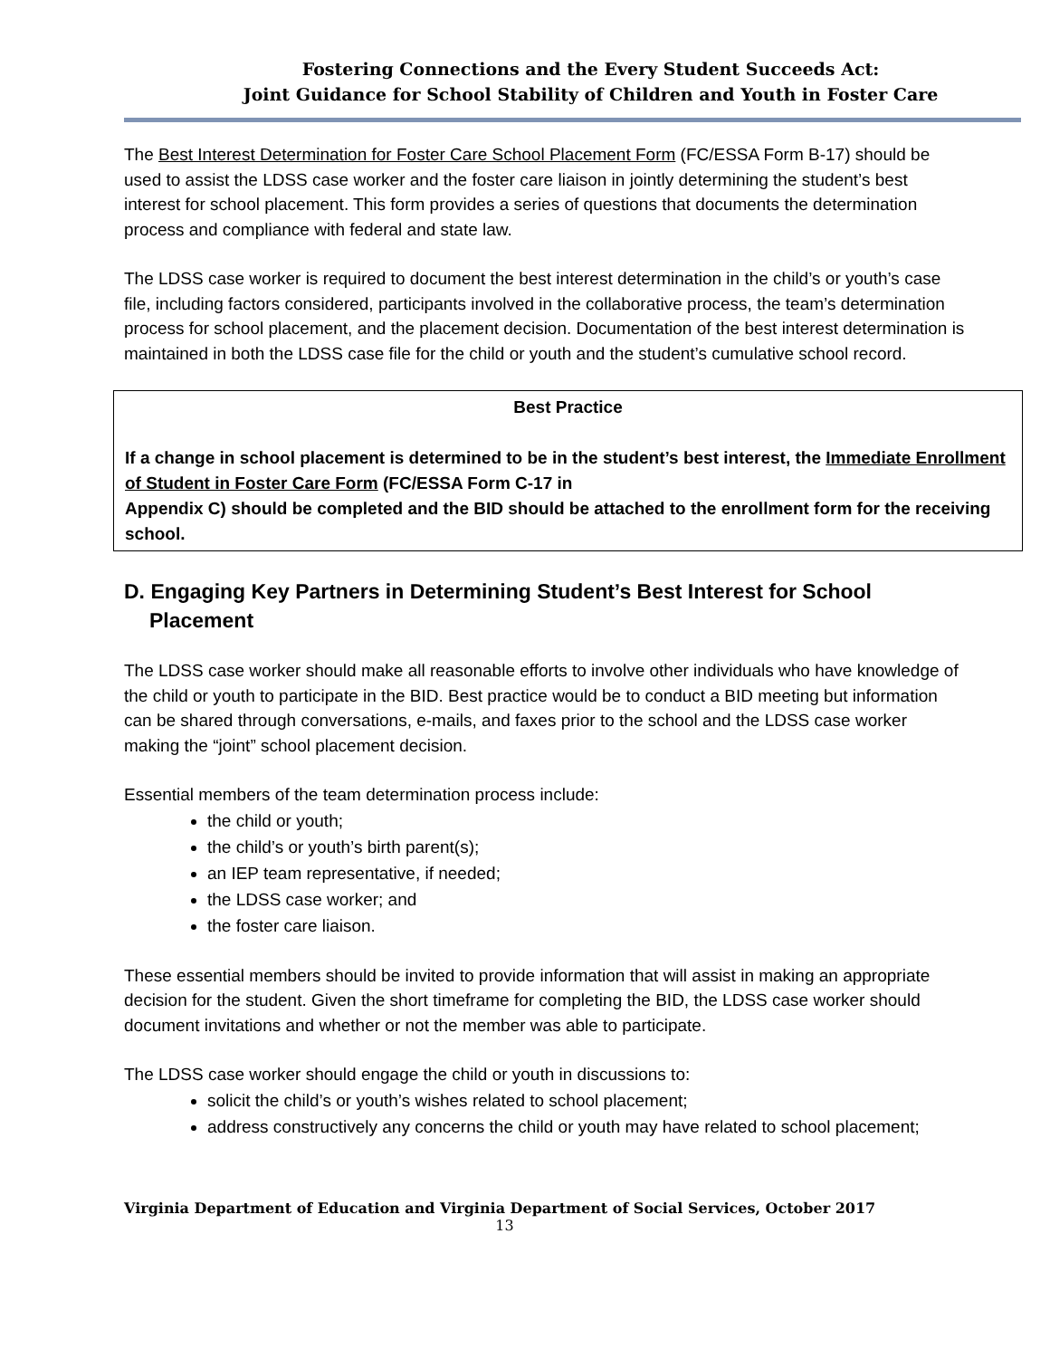Fostering Connections and the Every Student Succeeds Act:
Joint Guidance for School Stability of Children and Youth in Foster Care
The Best Interest Determination for Foster Care School Placement Form (FC/ESSA Form B-17) should be used to assist the LDSS case worker and the foster care liaison in jointly determining the student’s best interest for school placement. This form provides a series of questions that documents the determination process and compliance with federal and state law.
The LDSS case worker is required to document the best interest determination in the child’s or youth’s case file, including factors considered, participants involved in the collaborative process, the team’s determination process for school placement, and the placement decision. Documentation of the best interest determination is maintained in both the LDSS case file for the child or youth and the student’s cumulative school record.
Best Practice
If a change in school placement is determined to be in the student’s best interest, the Immediate Enrollment of Student in Foster Care Form (FC/ESSA Form C-17 in
Appendix C) should be completed and the BID should be attached to the enrollment form for the receiving school.
D. Engaging Key Partners in Determining Student’s Best Interest for School Placement
The LDSS case worker should make all reasonable efforts to involve other individuals who have knowledge of the child or youth to participate in the BID. Best practice would be to conduct a BID meeting but information can be shared through conversations, e-mails, and faxes prior to the school and the LDSS case worker making the “joint” school placement decision.
Essential members of the team determination process include:
the child or youth;
the child’s or youth’s birth parent(s);
an IEP team representative, if needed;
the LDSS case worker; and
the foster care liaison.
These essential members should be invited to provide information that will assist in making an appropriate decision for the student. Given the short timeframe for completing the BID, the LDSS case worker should document invitations and whether or not the member was able to participate.
The LDSS case worker should engage the child or youth in discussions to:
solicit the child’s or youth’s wishes related to school placement;
address constructively any concerns the child or youth may have related to school placement;
Virginia Department of Education and Virginia Department of Social Services, October 2017
13